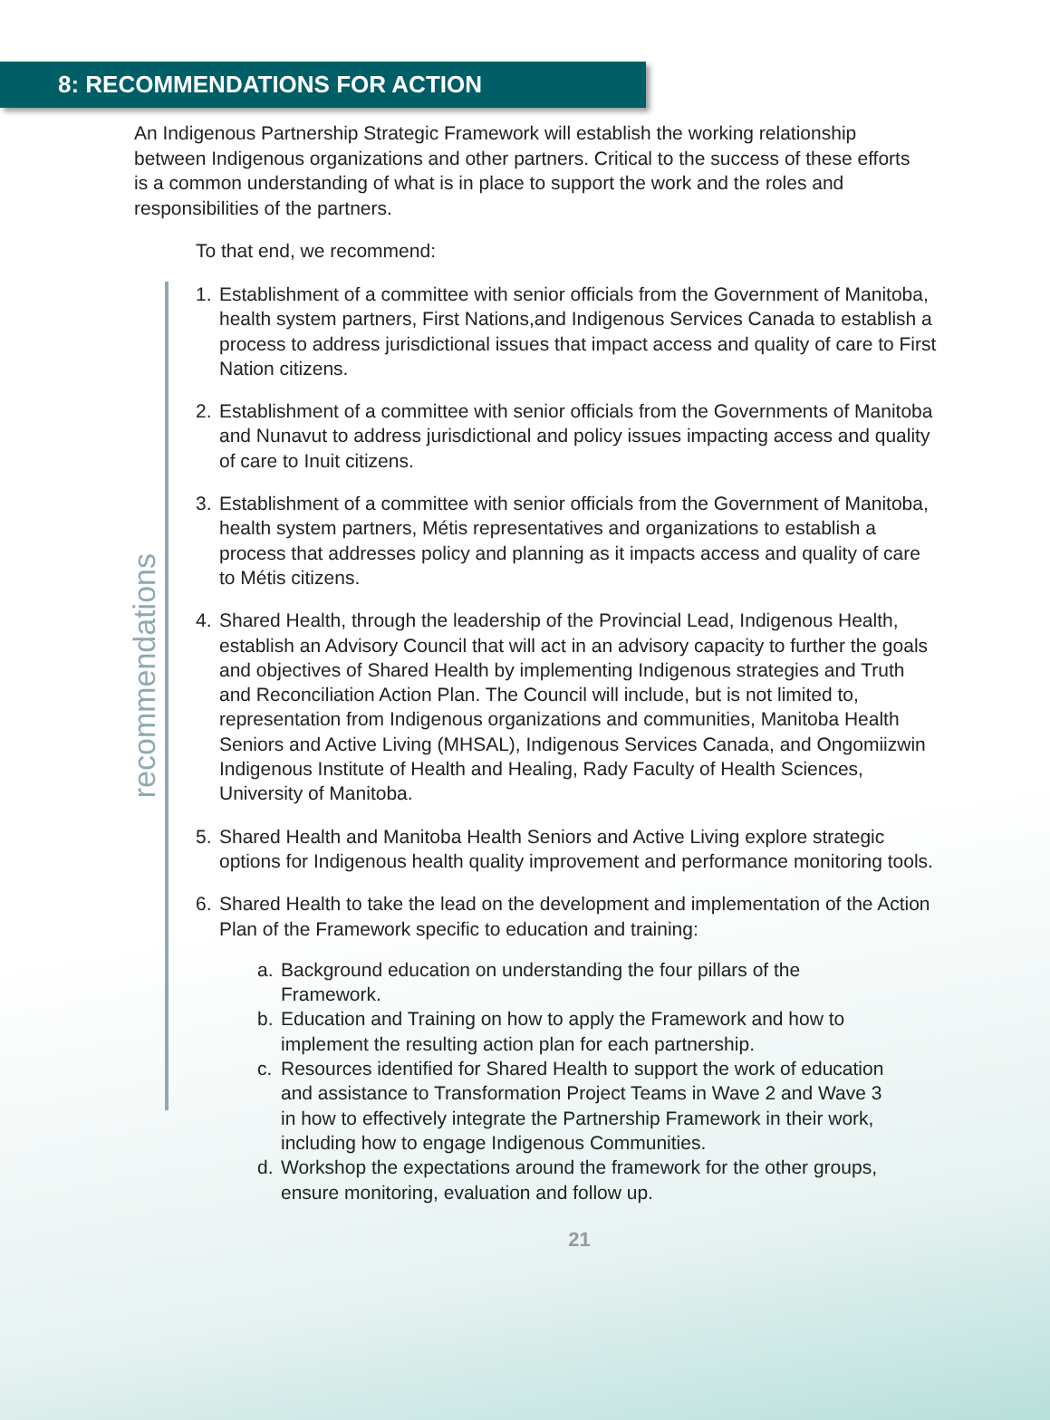8: RECOMMENDATIONS FOR ACTION
An Indigenous Partnership Strategic Framework will establish the working relationship between Indigenous organizations and other partners. Critical to the success of these efforts is a common understanding of what is in place to support the work and the roles and responsibilities of the partners.
To that end, we recommend:
recommendations
1. Establishment of a committee with senior officials from the Government of Manitoba, health system partners, First Nations,and Indigenous Services Canada to establish a process to address jurisdictional issues that impact access and quality of care to First Nation citizens.
2. Establishment of a committee with senior officials from the Governments of Manitoba and Nunavut to address jurisdictional and policy issues impacting access and quality of care to Inuit citizens.
3. Establishment of a committee with senior officials from the Government of Manitoba, health system partners, Métis representatives and organizations to establish a process that addresses policy and planning as it impacts access and quality of care to Métis citizens.
4. Shared Health, through the leadership of the Provincial Lead, Indigenous Health, establish an Advisory Council that will act in an advisory capacity to further the goals and objectives of Shared Health by implementing Indigenous strategies and Truth and Reconciliation Action Plan. The Council will include, but is not limited to, representation from Indigenous organizations and communities, Manitoba Health Seniors and Active Living (MHSAL), Indigenous Services Canada, and Ongomiizwin Indigenous Institute of Health and Healing, Rady Faculty of Health Sciences, University of Manitoba.
5. Shared Health and Manitoba Health Seniors and Active Living explore strategic options for Indigenous health quality improvement and performance monitoring tools.
6. Shared Health to take the lead on the development and implementation of the Action Plan of the Framework specific to education and training:
a. Background education on understanding the four pillars of the Framework.
b. Education and Training on how to apply the Framework and how to implement the resulting action plan for each partnership.
c. Resources identified for Shared Health to support the work of education and assistance to Transformation Project Teams in Wave 2 and Wave 3 in how to effectively integrate the Partnership Framework in their work, including how to engage Indigenous Communities.
d. Workshop the expectations around the framework for the other groups, ensure monitoring, evaluation and follow up.
21